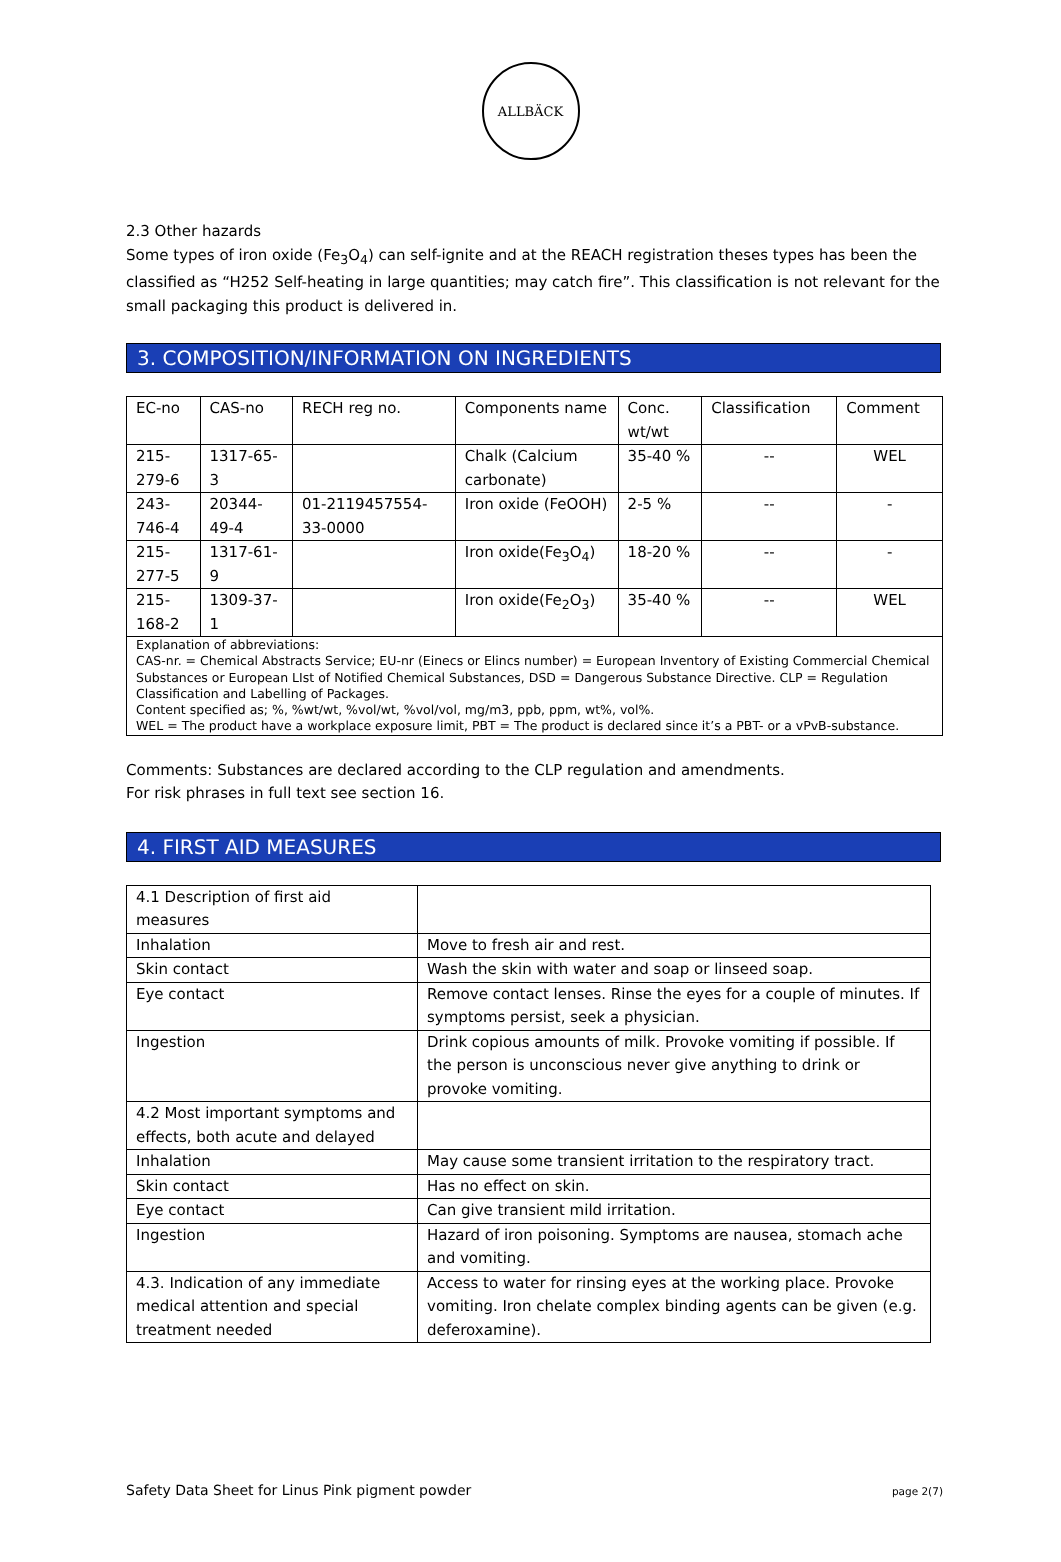ALLBÄCK
2.3 Other hazards
Some types of iron oxide (Fe<sub>3</sub>O<sub>4</sub>) can self-ignite and at the REACH registration theses types has been the classified as “H252 Self-heating in large quantities; may catch fire”. This classification is not relevant for the small packaging this product is delivered in.
3. COMPOSITION/INFORMATION ON INGREDIENTS
| EC-no | CAS-no | RECH reg no. | Components name | Conc. wt/wt | Classification | Comment |
| --- | --- | --- | --- | --- | --- | --- |
| 215-279-6 | 1317-65-3 | | Chalk (Calcium carbonate) | 35-40 % | -- | WEL |
| 243-746-4 | 20344-49-4 | 01-2119457554-33-0000 | Iron oxide (FeOOH) | 2-5 % | -- | - |
| 215-277-5 | 1317-61-9 | | Iron oxide(Fe<sub>3</sub>O<sub>4</sub>) | 18-20 % | -- | - |
| 215-168-2 | 1309-37-1 | | Iron oxide(Fe<sub>2</sub>O<sub>3</sub>) | 35-40 % | -- | WEL |
| Explanation of abbreviations: CAS-nr. = Chemical Abstracts Service; EU-nr (Einecs or Elincs number) = European Inventory of Existing Commercial Chemical Substances or European LIst of Notified Chemical Substances, DSD = Dangerous Substance Directive. CLP = Regulation Classification and Labelling of Packages. Content specified as; %, %wt/wt, %vol/wt, %vol/vol, mg/m3, ppb, ppm, wt%, vol%. WEL = The product have a workplace exposure limit, PBT = The product is declared since it’s a PBT- or a vPvB-substance. | | | | | | |
Comments: Substances are declared according to the CLP regulation and amendments.
For risk phrases in full text see section 16.
4. FIRST AID MEASURES
| 4.1 Description of first aid measures | |
| Inhalation | Move to fresh air and rest. |
| Skin contact | Wash the skin with water and soap or linseed soap. |
| Eye contact | Remove contact lenses. Rinse the eyes for a couple of minutes. If symptoms persist, seek a physician. |
| Ingestion | Drink copious amounts of milk. Provoke vomiting if possible. If the person is unconscious never give anything to drink or provoke vomiting. |
| 4.2 Most important symptoms and effects, both acute and delayed | |
| Inhalation | May cause some transient irritation to the respiratory tract. |
| Skin contact | Has no effect on skin. |
| Eye contact | Can give transient mild irritation. |
| Ingestion | Hazard of iron poisoning. Symptoms are nausea, stomach ache and vomiting. |
| 4.3. Indication of any immediate medical attention and special treatment needed | Access to water for rinsing eyes at the working place. Provoke vomiting. Iron chelate complex binding agents can be given (e.g. deferoxamine). |
Safety Data Sheet for Linus Pink pigment powder page 2(7)